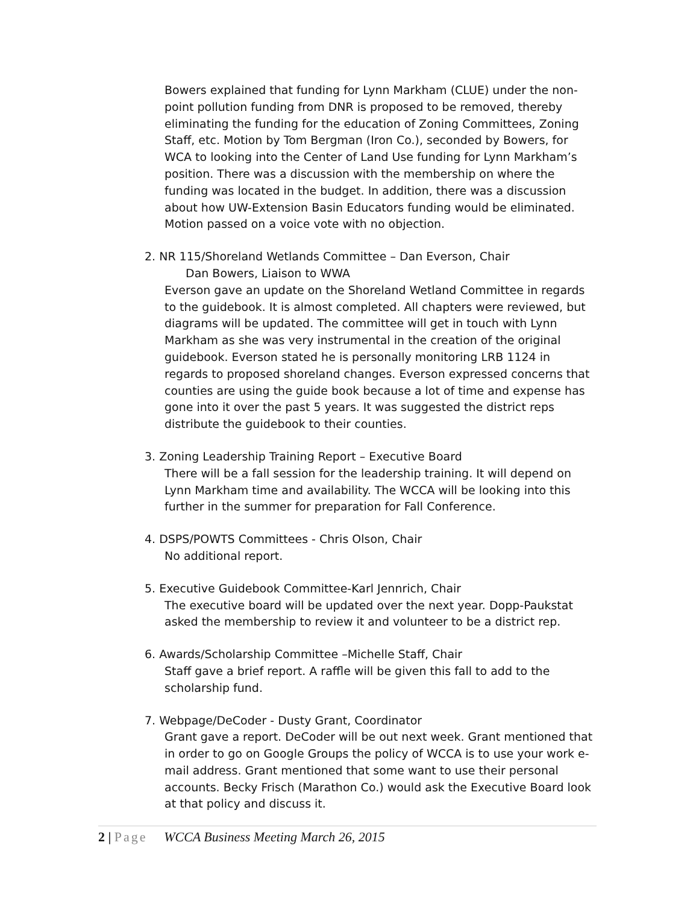Bowers explained that funding for Lynn Markham (CLUE) under the non-point pollution funding from DNR is proposed to be removed, thereby eliminating the funding for the education of Zoning Committees, Zoning Staff, etc. Motion by Tom Bergman (Iron Co.), seconded by Bowers, for WCA to looking into the Center of Land Use funding for Lynn Markham’s position. There was a discussion with the membership on where the funding was located in the budget. In addition, there was a discussion about how UW-Extension Basin Educators funding would be eliminated. Motion passed on a voice vote with no objection.
2. NR 115/Shoreland Wetlands Committee – Dan Everson, Chair
Dan Bowers, Liaison to WWA
Everson gave an update on the Shoreland Wetland Committee in regards to the guidebook. It is almost completed. All chapters were reviewed, but diagrams will be updated. The committee will get in touch with Lynn Markham as she was very instrumental in the creation of the original guidebook. Everson stated he is personally monitoring LRB 1124 in regards to proposed shoreland changes. Everson expressed concerns that counties are using the guide book because a lot of time and expense has gone into it over the past 5 years. It was suggested the district reps distribute the guidebook to their counties.
3. Zoning Leadership Training Report – Executive Board
There will be a fall session for the leadership training. It will depend on Lynn Markham time and availability. The WCCA will be looking into this further in the summer for preparation for Fall Conference.
4. DSPS/POWTS Committees - Chris Olson, Chair
No additional report.
5. Executive Guidebook Committee-Karl Jennrich, Chair
The executive board will be updated over the next year. Dopp-Paukstat asked the membership to review it and volunteer to be a district rep.
6. Awards/Scholarship Committee –Michelle Staff, Chair
Staff gave a brief report. A raffle will be given this fall to add to the scholarship fund.
7. Webpage/DeCoder - Dusty Grant, Coordinator
Grant gave a report. DeCoder will be out next week. Grant mentioned that in order to go on Google Groups the policy of WCCA is to use your work e-mail address. Grant mentioned that some want to use their personal accounts. Becky Frisch (Marathon Co.) would ask the Executive Board look at that policy and discuss it.
2 | Page WCCA Business Meeting March 26, 2015